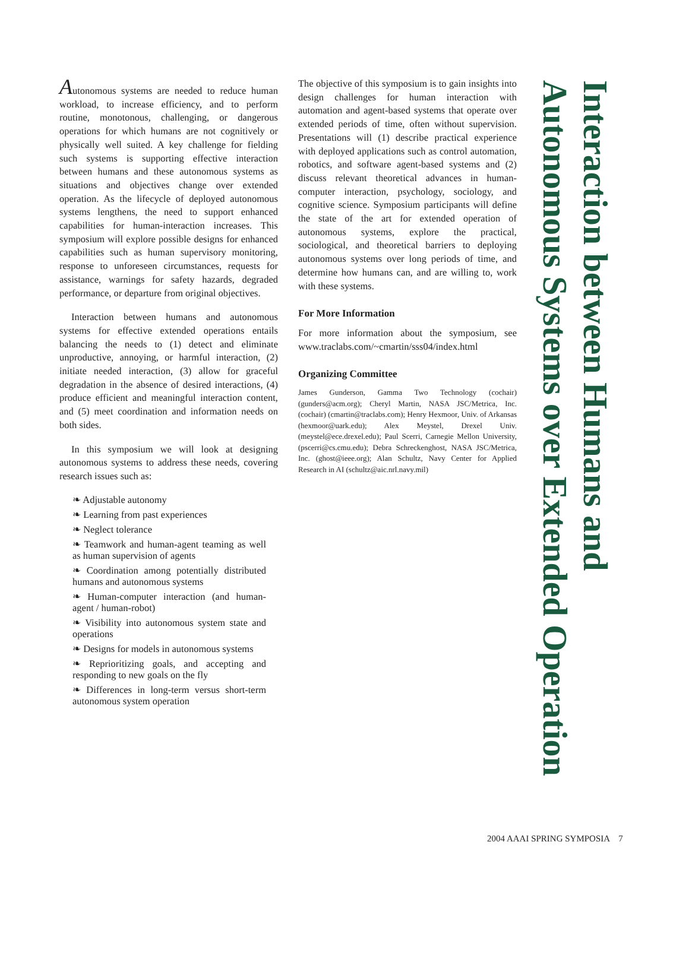Autonomous systems are needed to reduce human workload, to increase efficiency, and to perform routine, monotonous, challenging, or dangerous operations for which humans are not cognitively or physically well suited. A key challenge for fielding such systems is supporting effective interaction between humans and these autonomous systems as situations and objectives change over extended operation. As the lifecycle of deployed autonomous systems lengthens, the need to support enhanced capabilities for human-interaction increases. This symposium will explore possible designs for enhanced capabilities such as human supervisory monitoring, response to unforeseen circumstances, requests for assistance, warnings for safety hazards, degraded performance, or departure from original objectives.
Interaction between humans and autonomous systems for effective extended operations entails balancing the needs to (1) detect and eliminate unproductive, annoying, or harmful interaction, (2) initiate needed interaction, (3) allow for graceful degradation in the absence of desired interactions, (4) produce efficient and meaningful interaction content, and (5) meet coordination and information needs on both sides.
In this symposium we will look at designing autonomous systems to address these needs, covering research issues such as:
❧ Adjustable autonomy
❧ Learning from past experiences
❧ Neglect tolerance
❧ Teamwork and human-agent teaming as well as human supervision of agents
❧ Coordination among potentially distributed humans and autonomous systems
❧ Human-computer interaction (and human-agent / human-robot)
❧ Visibility into autonomous system state and operations
❧ Designs for models in autonomous systems
❧ Reprioritizing goals, and accepting and responding to new goals on the fly
❧ Differences in long-term versus short-term autonomous system operation
The objective of this symposium is to gain insights into design challenges for human interaction with automation and agent-based systems that operate over extended periods of time, often without supervision. Presentations will (1) describe practical experience with deployed applications such as control automation, robotics, and software agent-based systems and (2) discuss relevant theoretical advances in human-computer interaction, psychology, sociology, and cognitive science. Symposium participants will define the state of the art for extended operation of autonomous systems, explore the practical, sociological, and theoretical barriers to deploying autonomous systems over long periods of time, and determine how humans can, and are willing to, work with these systems.
For More Information
For more information about the symposium, see www.traclabs.com/~cmartin/sss04/index.html
Organizing Committee
James Gunderson, Gamma Two Technology (cochair) (gunders@acm.org); Cheryl Martin, NASA JSC/Metrica, Inc. (cochair) (cmartin@traclabs.com); Henry Hexmoor, Univ. of Arkansas (hexmoor@uark.edu); Alex Meystel, Drexel Univ. (meystel@ece.drexel.edu); Paul Scerri, Carnegie Mellon University, (pscerri@cs.cmu.edu); Debra Schreckenghost, NASA JSC/Metrica, Inc. (ghost@ieee.org); Alan Schultz, Navy Center for Applied Research in AI (schultz@aic.nrl.navy.mil)
Interaction between Humans and
Autonomous Systems over Extended Operation
2004 AAAI SPRING SYMPOSIA 7